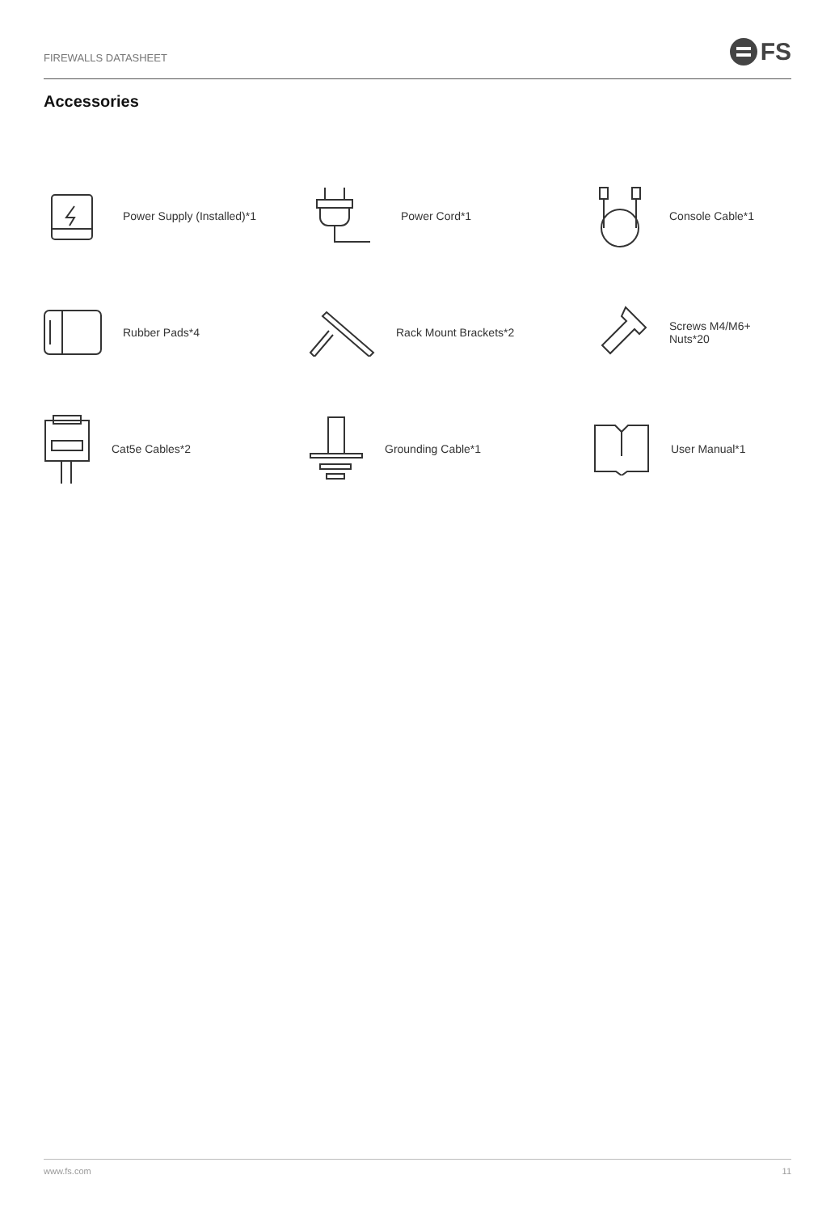FIREWALLS DATASHEET FS
Accessories
Power Supply (Installed)*1
Power Cord*1
Console Cable*1
Rubber Pads*4
Rack Mount Brackets*2
Screws M4/M6+
Nuts*20
Cat5e Cables*2
Grounding Cable*1
User Manual*1
www.fs.com 11